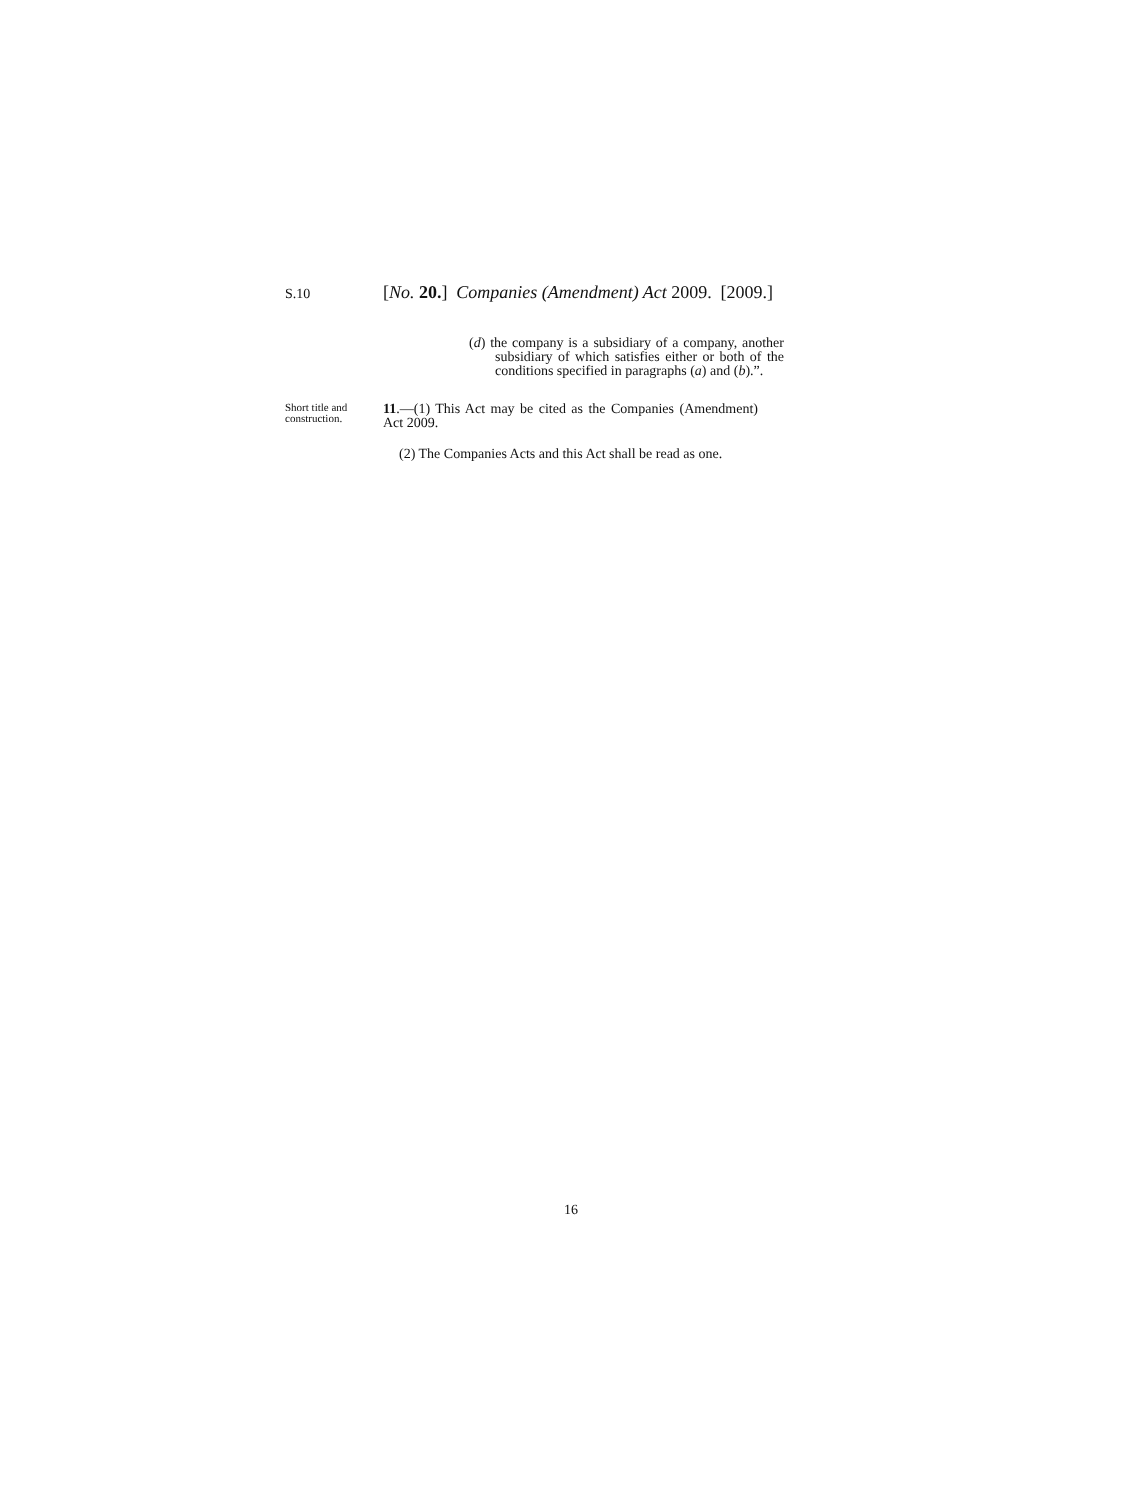S.10
[No. 20.] Companies (Amendment) Act 2009. [2009.]
(d) the company is a subsidiary of a company, another subsidiary of which satisfies either or both of the conditions specified in paragraphs (a) and (b).”.
Short title and construction.
11.—(1) This Act may be cited as the Companies (Amendment) Act 2009.
(2) The Companies Acts and this Act shall be read as one.
16